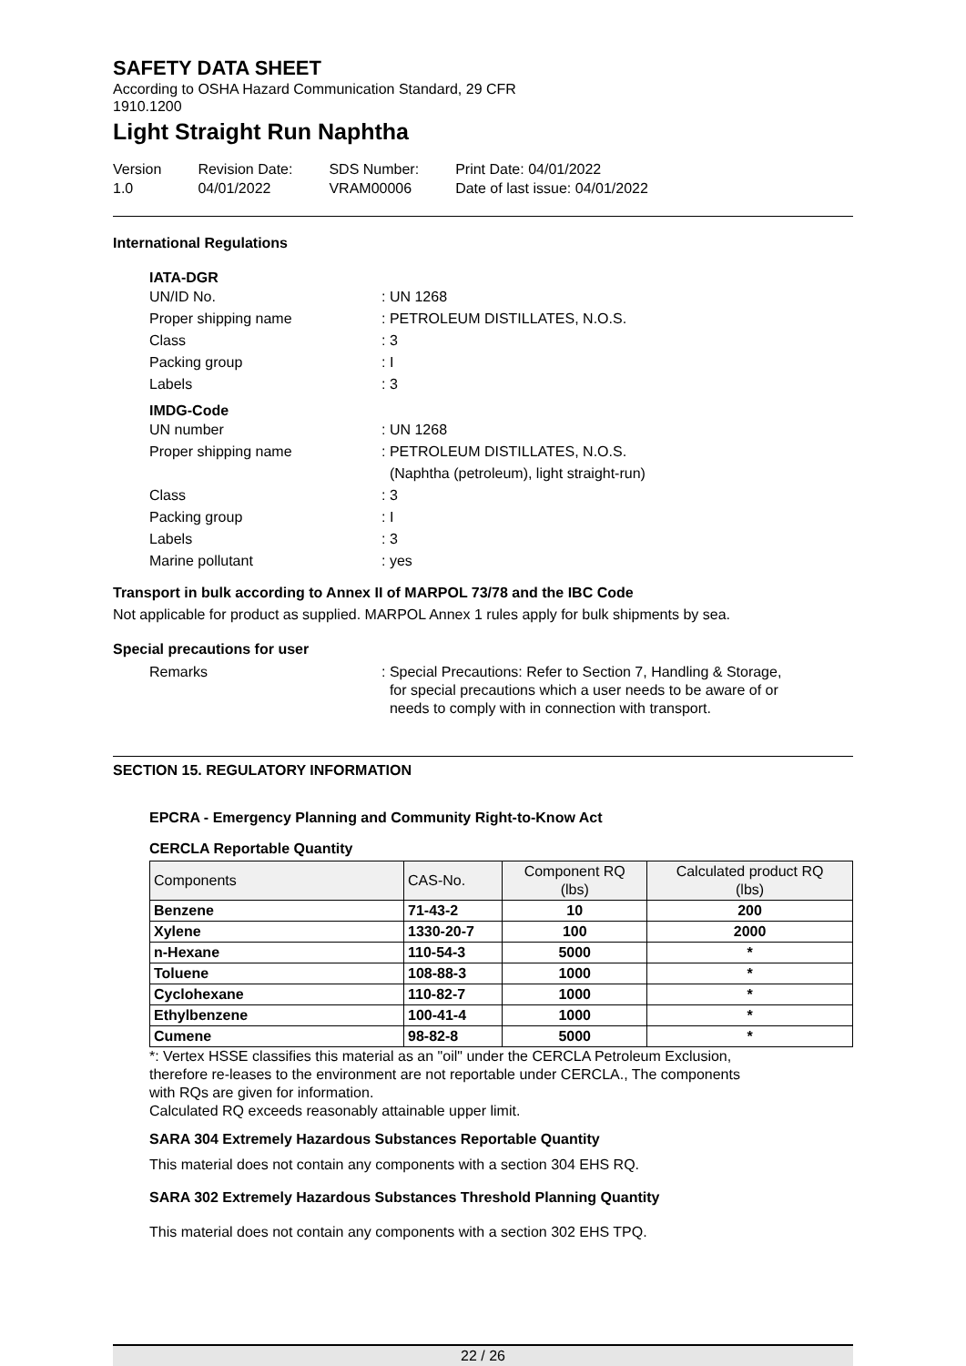SAFETY DATA SHEET
According to OSHA Hazard Communication Standard, 29 CFR
1910.1200
Light Straight Run Naphtha
Version
1.0
Revision Date:
04/01/2022
SDS Number:
VRAM00006
Print Date: 04/01/2022
Date of last issue: 04/01/2022
International Regulations
IATA-DGR
UN/ID No.
: UN 1268
Proper shipping name
: PETROLEUM DISTILLATES, N.O.S.
Class
: 3
Packing group
: I
Labels
: 3
IMDG-Code
UN number
: UN 1268
Proper shipping name
: PETROLEUM DISTILLATES, N.O.S.
(Naphtha (petroleum), light straight-run)
Class
: 3
Packing group
: I
Labels
: 3
Marine pollutant
: yes
Transport in bulk according to Annex II of MARPOL 73/78 and the IBC Code
Not applicable for product as supplied. MARPOL Annex 1 rules apply for bulk shipments by sea.
Special precautions for user
Remarks
: Special Precautions: Refer to Section 7, Handling & Storage,
for special precautions which a user needs to be aware of or
needs to comply with in connection with transport.
SECTION 15. REGULATORY INFORMATION
EPCRA - Emergency Planning and Community Right-to-Know Act
CERCLA Reportable Quantity
| Components | CAS-No. | Component RQ (lbs) | Calculated product RQ (lbs) |
| --- | --- | --- | --- |
| Benzene | 71-43-2 | 10 | 200 |
| Xylene | 1330-20-7 | 100 | 2000 |
| n-Hexane | 110-54-3 | 5000 | * |
| Toluene | 108-88-3 | 1000 | * |
| Cyclohexane | 110-82-7 | 1000 | * |
| Ethylbenzene | 100-41-4 | 1000 | * |
| Cumene | 98-82-8 | 5000 | * |
*: Vertex HSSE classifies this material as an "oil" under the CERCLA Petroleum Exclusion,
therefore re-leases to the environment are not reportable under CERCLA., The components
with RQs are given for information.
Calculated RQ exceeds reasonably attainable upper limit.
SARA 304 Extremely Hazardous Substances Reportable Quantity
This material does not contain any components with a section 304 EHS RQ.
SARA 302 Extremely Hazardous Substances Threshold Planning Quantity
This material does not contain any components with a section 302 EHS TPQ.
22 / 26